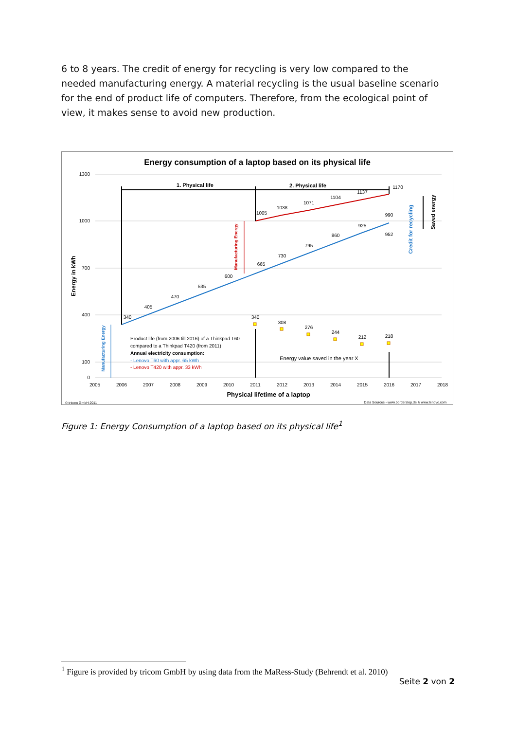6 to 8 years. The credit of energy for recycling is very low compared to the needed manufacturing energy. A material recycling is the usual baseline scenario for the end of product life of computers. Therefore, from the ecological point of view, it makes sense to avoid new production.
Energy consumption of a laptop based on its physical life
1300
1000
700
400
100
0
2005
2006
2007
2008
2009
2010
2011
2012
2013
2014
2015
2016
2017
2018
340
405
470
535
600
665
730
795
860
925
990
952
1005
1038
1071
1104
1137
1170
340
308
276
244
212
218
1. Physical life
2. Physical life
Saved energy
Credit for recycling
Manufacturing Energy
Manufacturing Energy
Energy in kWh
Product life (from 2006 till 2016) of a Thinkpad T60
compared to a Thinkpad T420 (from 2011)
Annual electricity consumption:
- Lenovo T60 with appr. 65 kWh
- Lenovo T420 with appr. 33 kWh
Energy value saved in the year X
Physical lifetime of a laptop
© tricom GmbH 2011
Data Sources - www.borderstep.de & www.lenovo.com
Figure 1: Energy Consumption of a laptop based on its physical life<sup>1</sup>
<sup>1</sup> Figure is provided by tricom GmbH by using data from the MaRess-Study (Behrendt et al. 2010)
Seite 2 von 2